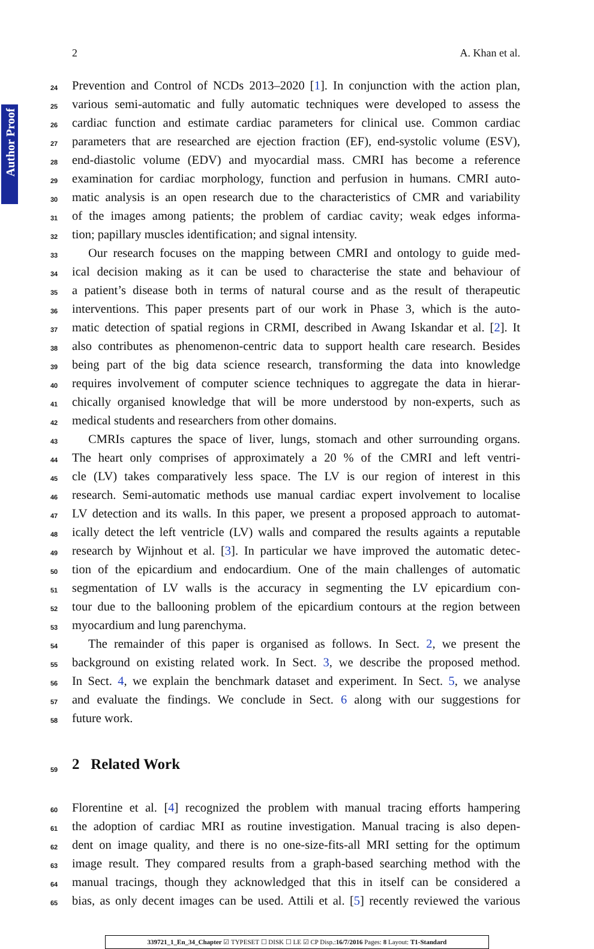Author Proof
2 A. Khan et al.
24
Prevention and Control of NCDs 2013–2020 [1]. In conjunction with the action plan,
25
various semi-automatic and fully automatic techniques were developed to assess the
26
cardiac function and estimate cardiac parameters for clinical use. Common cardiac
27
parameters that are researched are ejection fraction (EF), end-systolic volume (ESV),
28
end-diastolic volume (EDV) and myocardial mass. CMRI has become a reference
29
examination for cardiac morphology, function and perfusion in humans. CMRI auto-
30
matic analysis is an open research due to the characteristics of CMR and variability
31
of the images among patients; the problem of cardiac cavity; weak edges informa-
32
tion; papillary muscles identification; and signal intensity.
33
Our research focuses on the mapping between CMRI and ontology to guide med-
34
ical decision making as it can be used to characterise the state and behaviour of
35
a patient’s disease both in terms of natural course and as the result of therapeutic
36
interventions. This paper presents part of our work in Phase 3, which is the auto-
37
matic detection of spatial regions in CRMI, described in Awang Iskandar et al. [2]. It
38
also contributes as phenomenon-centric data to support health care research. Besides
39
being part of the big data science research, transforming the data into knowledge
40
requires involvement of computer science techniques to aggregate the data in hierar-
41
chically organised knowledge that will be more understood by non-experts, such as
42
medical students and researchers from other domains.
43
CMRIs captures the space of liver, lungs, stomach and other surrounding organs.
44
The heart only comprises of approximately a 20 % of the CMRI and left ventri-
45
cle (LV) takes comparatively less space. The LV is our region of interest in this
46
research. Semi-automatic methods use manual cardiac expert involvement to localise
47
LV detection and its walls. In this paper, we present a proposed approach to automat-
48
ically detect the left ventricle (LV) walls and compared the results againts a reputable
49
research by Wijnhout et al. [3]. In particular we have improved the automatic detec-
50
tion of the epicardium and endocardium. One of the main challenges of automatic
51
segmentation of LV walls is the accuracy in segmenting the LV epicardium con-
52
tour due to the ballooning problem of the epicardium contours at the region between
53
myocardium and lung parenchyma.
54
The remainder of this paper is organised as follows. In Sect. 2, we present the
55
background on existing related work. In Sect. 3, we describe the proposed method.
56
In Sect. 4, we explain the benchmark dataset and experiment. In Sect. 5, we analyse
57
and evaluate the findings. We conclude in Sect. 6 along with our suggestions for
58
future work.
59
2 Related Work
60
Florentine et al. [4] recognized the problem with manual tracing efforts hampering
61
the adoption of cardiac MRI as routine investigation. Manual tracing is also depen-
62
dent on image quality, and there is no one-size-fits-all MRI setting for the optimum
63
image result. They compared results from a graph-based searching method with the
64
manual tracings, though they acknowledged that this in itself can be considered a
65
bias, as only decent images can be used. Attili et al. [5] recently reviewed the various
339721_1_En_34_Chapter ☑ TYPESET ☐ DISK ☐ LE ☑ CP Disp.:16/7/2016 Pages: 8 Layout: T1-Standard